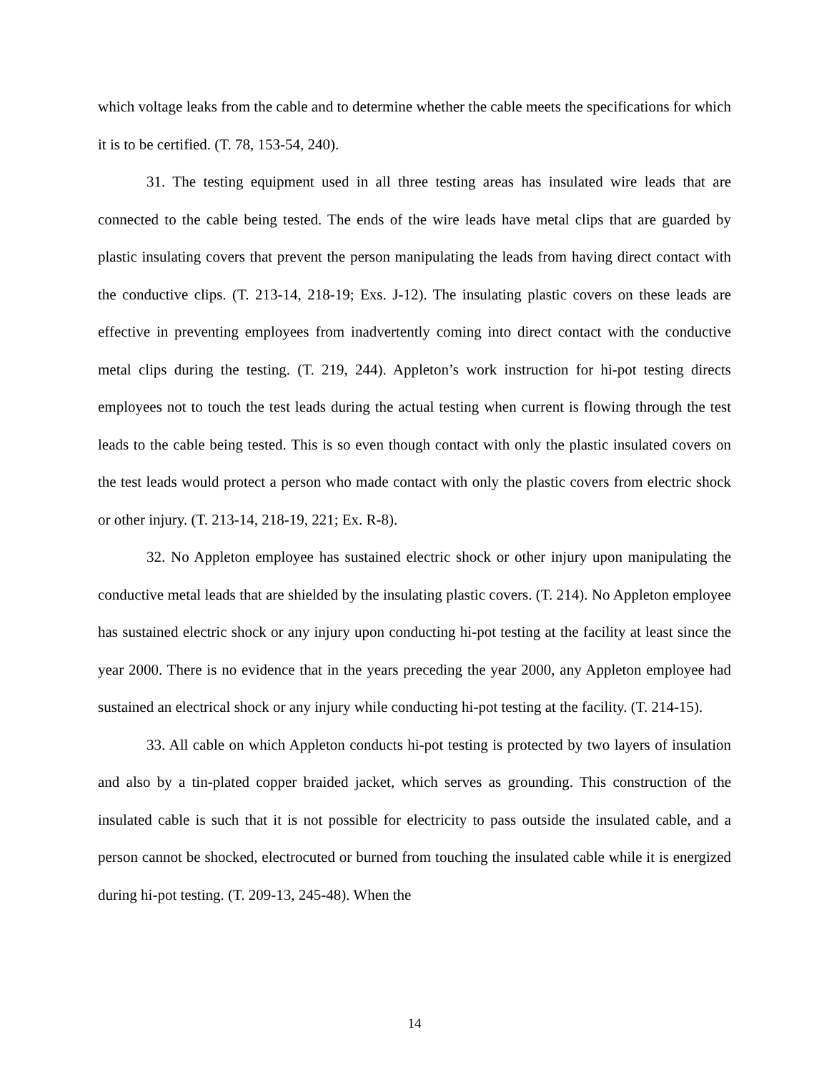which voltage leaks from the cable and to determine whether the cable meets the specifications for which it is to be certified. (T. 78, 153-54, 240).
31. The testing equipment used in all three testing areas has insulated wire leads that are connected to the cable being tested. The ends of the wire leads have metal clips that are guarded by plastic insulating covers that prevent the person manipulating the leads from having direct contact with the conductive clips. (T. 213-14, 218-19; Exs. J-12). The insulating plastic covers on these leads are effective in preventing employees from inadvertently coming into direct contact with the conductive metal clips during the testing. (T. 219, 244). Appleton’s work instruction for hi-pot testing directs employees not to touch the test leads during the actual testing when current is flowing through the test leads to the cable being tested. This is so even though contact with only the plastic insulated covers on the test leads would protect a person who made contact with only the plastic covers from electric shock or other injury. (T. 213-14, 218-19, 221; Ex. R-8).
32. No Appleton employee has sustained electric shock or other injury upon manipulating the conductive metal leads that are shielded by the insulating plastic covers. (T. 214). No Appleton employee has sustained electric shock or any injury upon conducting hi-pot testing at the facility at least since the year 2000. There is no evidence that in the years preceding the year 2000, any Appleton employee had sustained an electrical shock or any injury while conducting hi-pot testing at the facility. (T. 214-15).
33. All cable on which Appleton conducts hi-pot testing is protected by two layers of insulation and also by a tin-plated copper braided jacket, which serves as grounding. This construction of the insulated cable is such that it is not possible for electricity to pass outside the insulated cable, and a person cannot be shocked, electrocuted or burned from touching the insulated cable while it is energized during hi-pot testing. (T. 209-13, 245-48). When the
14